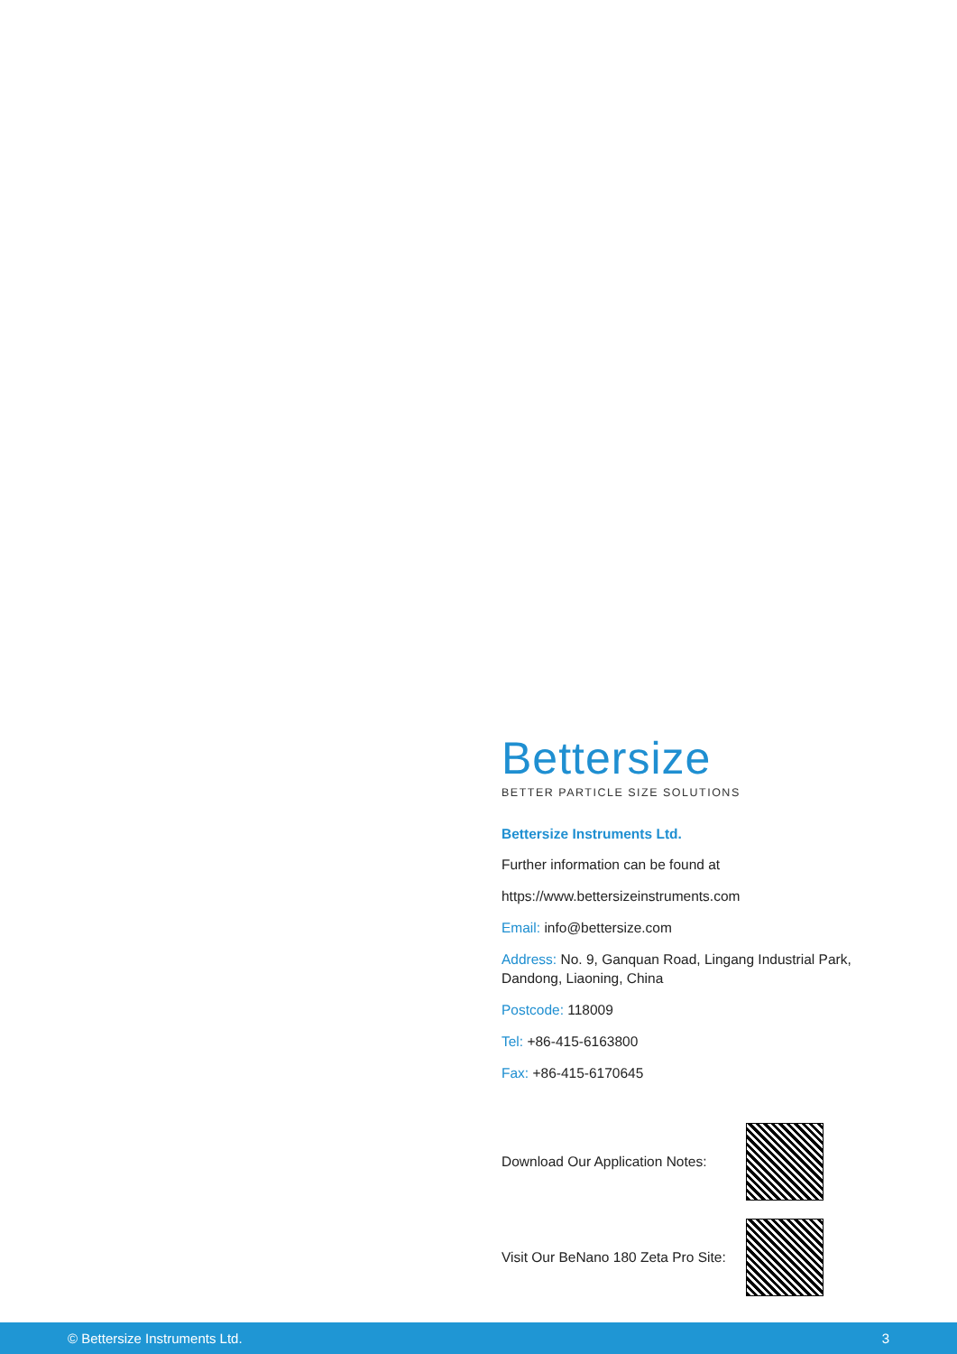Bettersize
BETTER PARTICLE SIZE SOLUTIONS
Bettersize Instruments Ltd.
Further information can be found at
https://www.bettersizeinstruments.com
Email: info@bettersize.com
Address: No. 9, Ganquan Road, Lingang Industrial Park, Dandong, Liaoning, China
Postcode: 118009
Tel: +86-415-6163800
Fax: +86-415-6170645
Download Our Application Notes:
Visit Our BeNano 180 Zeta Pro Site:
© Bettersize Instruments Ltd. 3